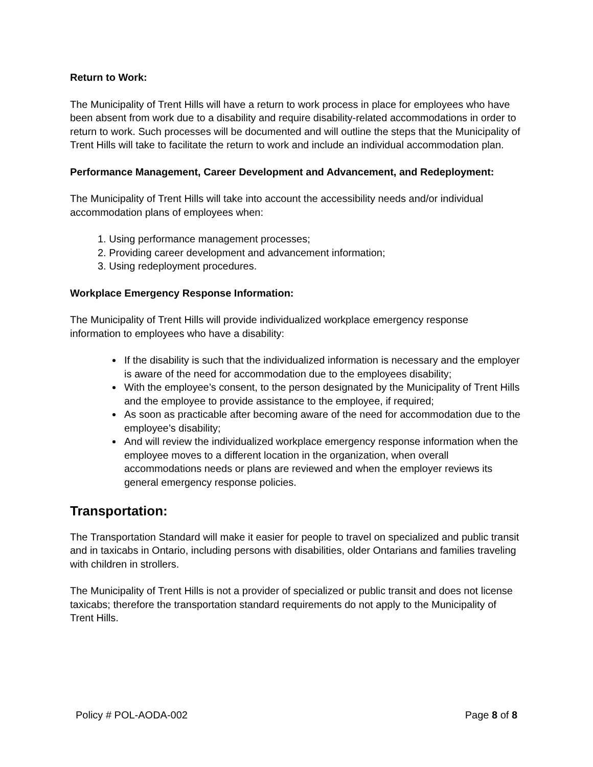Return to Work:
The Municipality of Trent Hills will have a return to work process in place for employees who have been absent from work due to a disability and require disability-related accommodations in order to return to work. Such processes will be documented and will outline the steps that the Municipality of Trent Hills will take to facilitate the return to work and include an individual accommodation plan.
Performance Management, Career Development and Advancement, and Redeployment:
The Municipality of Trent Hills will take into account the accessibility needs and/or individual accommodation plans of employees when:
1. Using performance management processes;
2. Providing career development and advancement information;
3. Using redeployment procedures.
Workplace Emergency Response Information:
The Municipality of Trent Hills will provide individualized workplace emergency response information to employees who have a disability:
If the disability is such that the individualized information is necessary and the employer is aware of the need for accommodation due to the employees disability;
With the employee’s consent, to the person designated by the Municipality of Trent Hills and the employee to provide assistance to the employee, if required;
As soon as practicable after becoming aware of the need for accommodation due to the employee’s disability;
And will review the individualized workplace emergency response information when the employee moves to a different location in the organization, when overall accommodations needs or plans are reviewed and when the employer reviews its general emergency response policies.
Transportation:
The Transportation Standard will make it easier for people to travel on specialized and public transit and in taxicabs in Ontario, including persons with disabilities, older Ontarians and families traveling with children in strollers.
The Municipality of Trent Hills is not a provider of specialized or public transit and does not license taxicabs; therefore the transportation standard requirements do not apply to the Municipality of Trent Hills.
Policy # POL-AODA-002 Page 8 of 8